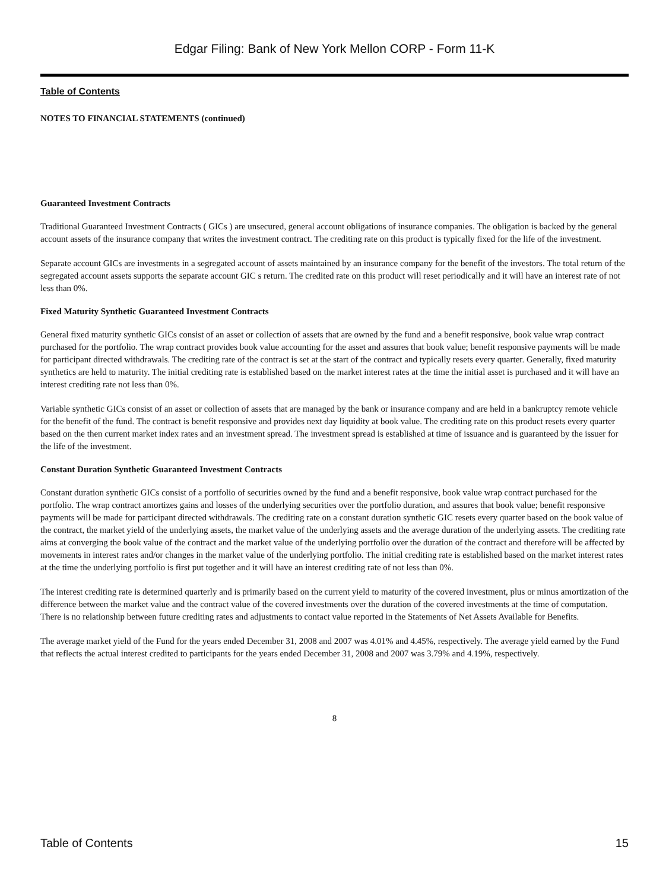Edgar Filing: Bank of New York Mellon CORP - Form 11-K
Table of Contents
NOTES TO FINANCIAL STATEMENTS (continued)
Guaranteed Investment Contracts
Traditional Guaranteed Investment Contracts ( GICs ) are unsecured, general account obligations of insurance companies. The obligation is backed by the general account assets of the insurance company that writes the investment contract. The crediting rate on this product is typically fixed for the life of the investment.
Separate account GICs are investments in a segregated account of assets maintained by an insurance company for the benefit of the investors. The total return of the segregated account assets supports the separate account GIC s return. The credited rate on this product will reset periodically and it will have an interest rate of not less than 0%.
Fixed Maturity Synthetic Guaranteed Investment Contracts
General fixed maturity synthetic GICs consist of an asset or collection of assets that are owned by the fund and a benefit responsive, book value wrap contract purchased for the portfolio. The wrap contract provides book value accounting for the asset and assures that book value; benefit responsive payments will be made for participant directed withdrawals. The crediting rate of the contract is set at the start of the contract and typically resets every quarter. Generally, fixed maturity synthetics are held to maturity. The initial crediting rate is established based on the market interest rates at the time the initial asset is purchased and it will have an interest crediting rate not less than 0%.
Variable synthetic GICs consist of an asset or collection of assets that are managed by the bank or insurance company and are held in a bankruptcy remote vehicle for the benefit of the fund. The contract is benefit responsive and provides next day liquidity at book value. The crediting rate on this product resets every quarter based on the then current market index rates and an investment spread. The investment spread is established at time of issuance and is guaranteed by the issuer for the life of the investment.
Constant Duration Synthetic Guaranteed Investment Contracts
Constant duration synthetic GICs consist of a portfolio of securities owned by the fund and a benefit responsive, book value wrap contract purchased for the portfolio. The wrap contract amortizes gains and losses of the underlying securities over the portfolio duration, and assures that book value; benefit responsive payments will be made for participant directed withdrawals. The crediting rate on a constant duration synthetic GIC resets every quarter based on the book value of the contract, the market yield of the underlying assets, the market value of the underlying assets and the average duration of the underlying assets. The crediting rate aims at converging the book value of the contract and the market value of the underlying portfolio over the duration of the contract and therefore will be affected by movements in interest rates and/or changes in the market value of the underlying portfolio. The initial crediting rate is established based on the market interest rates at the time the underlying portfolio is first put together and it will have an interest crediting rate of not less than 0%.
The interest crediting rate is determined quarterly and is primarily based on the current yield to maturity of the covered investment, plus or minus amortization of the difference between the market value and the contract value of the covered investments over the duration of the covered investments at the time of computation. There is no relationship between future crediting rates and adjustments to contact value reported in the Statements of Net Assets Available for Benefits.
The average market yield of the Fund for the years ended December 31, 2008 and 2007 was 4.01% and 4.45%, respectively. The average yield earned by the Fund that reflects the actual interest credited to participants for the years ended December 31, 2008 and 2007 was 3.79% and 4.19%, respectively.
8
Table of Contents 15